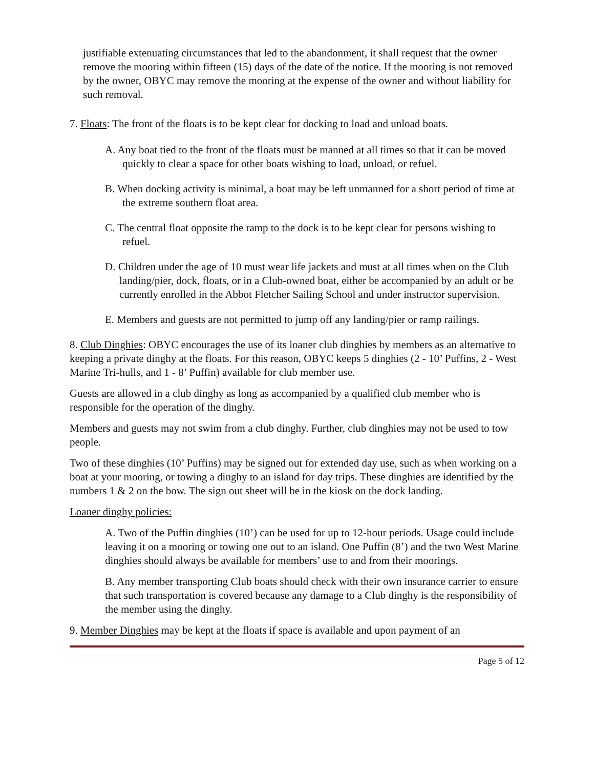justifiable extenuating circumstances that led to the abandonment, it shall request that the owner remove the mooring within fifteen (15) days of the date of the notice. If the mooring is not removed by the owner, OBYC may remove the mooring at the expense of the owner and without liability for such removal.
7. Floats: The front of the floats is to be kept clear for docking to load and unload boats.
A. Any boat tied to the front of the floats must be manned at all times so that it can be moved quickly to clear a space for other boats wishing to load, unload, or refuel.
B. When docking activity is minimal, a boat may be left unmanned for a short period of time at the extreme southern float area.
C. The central float opposite the ramp to the dock is to be kept clear for persons wishing to refuel.
D. Children under the age of 10 must wear life jackets and must at all times when on the Club landing/pier, dock, floats, or in a Club-owned boat, either be accompanied by an adult or be currently enrolled in the Abbot Fletcher Sailing School and under instructor supervision.
E. Members and guests are not permitted to jump off any landing/pier or ramp railings.
8. Club Dinghies: OBYC encourages the use of its loaner club dinghies by members as an alternative to keeping a private dinghy at the floats. For this reason, OBYC keeps 5 dinghies (2 - 10’ Puffins, 2 - West Marine Tri-hulls, and 1 - 8’ Puffin) available for club member use.
Guests are allowed in a club dinghy as long as accompanied by a qualified club member who is responsible for the operation of the dinghy.
Members and guests may not swim from a club dinghy. Further, club dinghies may not be used to tow people.
Two of these dinghies (10’ Puffins) may be signed out for extended day use, such as when working on a boat at your mooring, or towing a dinghy to an island for day trips. These dinghies are identified by the numbers 1 & 2 on the bow. The sign out sheet will be in the kiosk on the dock landing.
Loaner dinghy policies:
A. Two of the Puffin dinghies (10’) can be used for up to 12-hour periods. Usage could include leaving it on a mooring or towing one out to an island. One Puffin (8’) and the two West Marine dinghies should always be available for members’ use to and from their moorings.
B. Any member transporting Club boats should check with their own insurance carrier to ensure that such transportation is covered because any damage to a Club dinghy is the responsibility of the member using the dinghy.
9. Member Dinghies may be kept at the floats if space is available and upon payment of an
Page 5 of 12